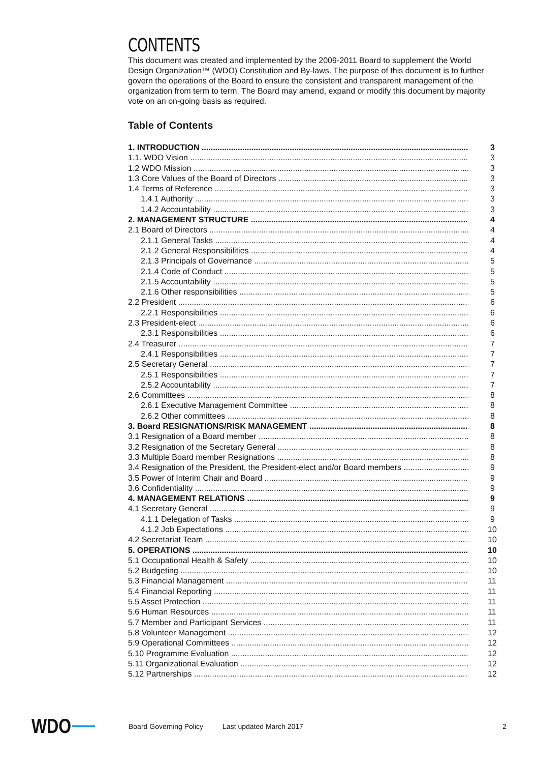CONTENTS
This document was created and implemented by the 2009-2011 Board to supplement the World Design Organization™ (WDO) Constitution and By-laws. The purpose of this document is to further govern the operations of the Board to ensure the consistent and transparent management of the organization from term to term. The Board may amend, expand or modify this document by majority vote on an on-going basis as required.
Table of Contents
1. INTRODUCTION 3
1.1. WDO Vision 3
1.2 WDO Mission 3
1.3 Core Values of the Board of Directors 3
1.4 Terms of Reference 3
1.4.1 Authority 3
1.4.2 Accountability 3
2. MANAGEMENT STRUCTURE 4
2.1 Board of Directors 4
2.1.1 General Tasks 4
2.1.2 General Responsibilities 4
2.1.3 Principals of Governance 5
2.1.4 Code of Conduct 5
2.1.5 Accountability 5
2.1.6 Other responsibilities 5
2.2 President 6
2.2.1 Responsibilities 6
2.3 President-elect 6
2.3.1 Responsibilities 6
2.4 Treasurer 7
2.4.1 Responsibilities 7
2.5 Secretary General 7
2.5.1 Responsibilities 7
2.5.2 Accountability 7
2.6 Committees 8
2.6.1 Executive Management Committee 8
2.6.2 Other committees 8
3. Board RESIGNATIONS/RISK MANAGEMENT 8
3.1 Resignation of a Board member 8
3.2 Resignation of the Secretary General 8
3.3 Multiple Board member Resignations 8
3.4 Resignation of the President, the President-elect and/or Board members 9
3.5 Power of Interim Chair and Board 9
3.6 Confidentiality 9
4. MANAGEMENT RELATIONS 9
4.1 Secretary General 9
4.1.1 Delegation of Tasks 9
4.1.2 Job Expectations 10
4.2 Secretariat Team 10
5. OPERATIONS 10
5.1 Occupational Health & Safety 10
5.2 Budgeting 10
5.3 Financial Management 11
5.4 Financial Reporting 11
5.5 Asset Protection 11
5.6 Human Resources 11
5.7 Member and Participant Services 11
5.8 Volunteer Management 12
5.9 Operational Committees 12
5.10 Programme Evaluation 12
5.11 Organizational Evaluation 12
5.12 Partnerships 12
WDO Board Governing Policy Last updated March 2017 2